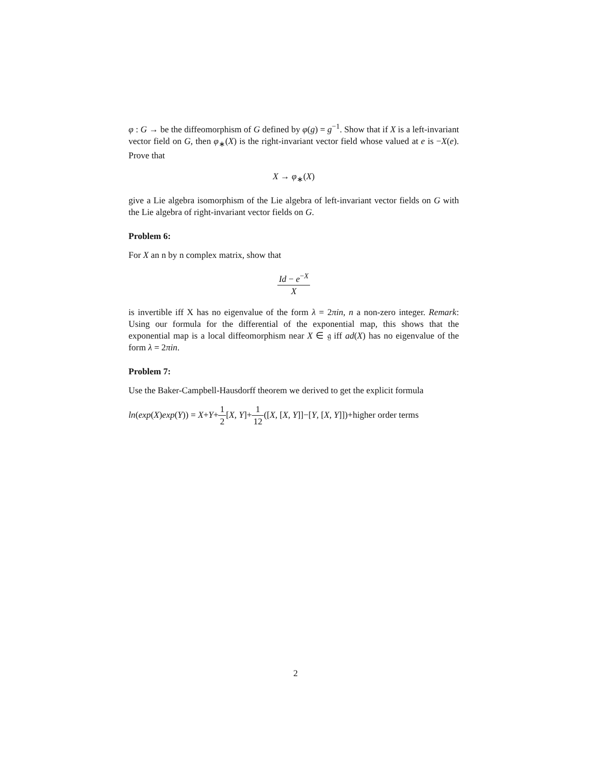φ : G → be the diffeomorphism of G defined by φ(g) = g<sup>−1</sup>. Show that if X is a left-invariant vector field on G, then φ<sub>∗</sub>(X) is the right-invariant vector field whose valued at e is −X(e). Prove that
X → φ<sub>∗</sub>(X)
give a Lie algebra isomorphism of the Lie algebra of left-invariant vector fields on G with the Lie algebra of right-invariant vector fields on G.
Problem 6:
For X an n by n complex matrix, show that
Id − e<sup>−X</sup> X
is invertible iff X has no eigenvalue of the form λ = 2πin, n a non-zero integer. Remark: Using our formula for the differential of the exponential map, this shows that the exponential map is a local diffeomorphism near X ∈ 𝔤 iff ad(X) has no eigenvalue of the form λ = 2πin.
Problem 7:
Use the Baker-Campbell-Hausdorff theorem we derived to get the explicit formula
ln(exp(X)exp(Y)) = X+Y+1 2[X, Y]+1 12([X, [X, Y]]−[Y, [X, Y]])+higher order terms
2